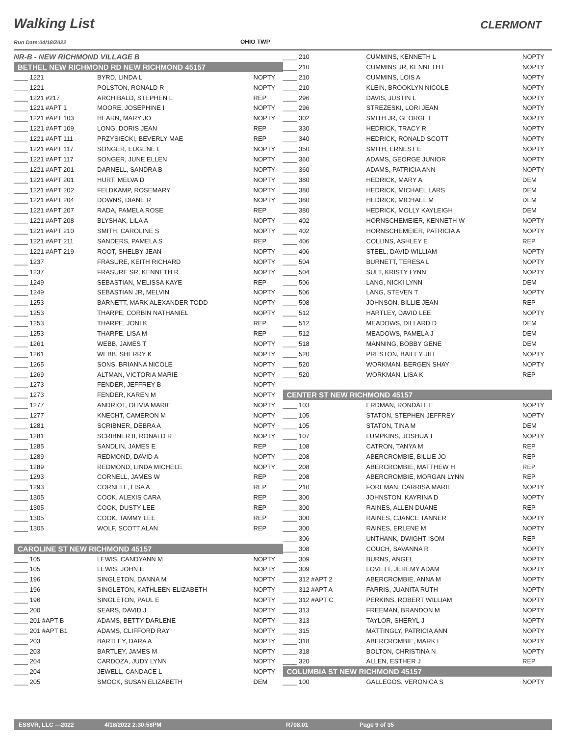Walking List CLERMONT
Run Date:04/18/2022 OHIO TWP
| NR-B - NEW RICHMOND VILLAGE B | | |
| BETHEL NEW RICHMOND RD NEW RICHMOND 45157 | | |
| ____ 1221 | BYRD, LINDA L | NOPTY |
| ____ 1221 | POLSTON, RONALD R | NOPTY |
| ____ 1221 #217 | ARCHIBALD, STEPHEN L | REP |
| ____ 1221 #APT 1 | MOORE, JOSEPHINE I | NOPTY |
| ____ 1221 #APT 103 | HEARN, MARY JO | NOPTY |
| ____ 1221 #APT 109 | LONG, DORIS JEAN | REP |
| ____ 1221 #APT 111 | PRZYSIECKI, BEVERLY MAE | REP |
| ____ 1221 #APT 117 | SONGER, EUGENE L | NOPTY |
| ____ 1221 #APT 117 | SONGER, JUNE ELLEN | NOPTY |
| ____ 1221 #APT 201 | DARNELL, SANDRA B | NOPTY |
| ____ 1221 #APT 201 | HURT, MELVA D | NOPTY |
| ____ 1221 #APT 202 | FELDKAMP, ROSEMARY | NOPTY |
| ____ 1221 #APT 204 | DOWNS, DIANE R | NOPTY |
| ____ 1221 #APT 207 | RADA, PAMELA ROSE | REP |
| ____ 1221 #APT 208 | BLYSHAK, LILA A | NOPTY |
| ____ 1221 #APT 210 | SMITH, CAROLINE S | NOPTY |
| ____ 1221 #APT 211 | SANDERS, PAMELA S | REP |
| ____ 1221 #APT 219 | ROOT, SHELBY JEAN | NOPTY |
| ____ 1237 | FRASURE, KEITH RICHARD | NOPTY |
| ____ 1237 | FRASURE SR, KENNETH R | NOPTY |
| ____ 1249 | SEBASTIAN, MELISSA KAYE | REP |
| ____ 1249 | SEBASTIAN JR, MELVIN | NOPTY |
| ____ 1253 | BARNETT, MARK ALEXANDER TODD | NOPTY |
| ____ 1253 | THARPE, CORBIN NATHANIEL | NOPTY |
| ____ 1253 | THARPE, JONI K | REP |
| ____ 1253 | THARPE, LISA M | REP |
| ____ 1261 | WEBB, JAMES T | NOPTY |
| ____ 1261 | WEBB, SHERRY K | NOPTY |
| ____ 1265 | SONS, BRIANNA NICOLE | NOPTY |
| ____ 1269 | ALTMAN, VICTORIA MARIE | NOPTY |
| ____ 1273 | FENDER, JEFFREY B | NOPTY |
| ____ 1273 | FENDER, KAREN M | NOPTY |
| ____ 1277 | ANDRIOT, OLIVIA MARIE | NOPTY |
| ____ 1277 | KNECHT, CAMERON M | NOPTY |
| ____ 1281 | SCRIBNER, DEBRA A | NOPTY |
| ____ 1281 | SCRIBNER II, RONALD R | NOPTY |
| ____ 1285 | SANDLIN, JAMES E | REP |
| ____ 1289 | REDMOND, DAVID A | NOPTY |
| ____ 1289 | REDMOND, LINDA MICHELE | NOPTY |
| ____ 1293 | CORNELL, JAMES W | REP |
| ____ 1293 | CORNELL, LISA A | REP |
| ____ 1305 | COOK, ALEXIS CARA | REP |
| ____ 1305 | COOK, DUSTY LEE | REP |
| ____ 1305 | COOK, TAMMY LEE | REP |
| ____ 1305 | WOLF, SCOTT ALAN | REP |
| CAROLINE ST NEW RICHMOND 45157 | | |
| ____ 105 | LEWIS, CANDYANN M | NOPTY |
| ____ 105 | LEWIS, JOHN E | NOPTY |
| ____ 196 | SINGLETON, DANNA M | NOPTY |
| ____ 196 | SINGLETON, KATHLEEN ELIZABETH | NOPTY |
| ____ 196 | SINGLETON, PAUL E | NOPTY |
| ____ 200 | SEARS, DAVID J | NOPTY |
| ____ 201 #APT B | ADAMS, BETTY DARLENE | NOPTY |
| ____ 201 #APT B1 | ADAMS, CLIFFORD RAY | NOPTY |
| ____ 203 | BARTLEY, DARA A | NOPTY |
| ____ 203 | BARTLEY, JAMES M | NOPTY |
| ____ 204 | CARDOZA, JUDY LYNN | NOPTY |
| ____ 204 | JEWELL, CANDACE L | NOPTY |
| ____ 205 | SMOCK, SUSAN ELIZABETH | DEM |
| ____ 210 | CUMMINS, KENNETH L | NOPTY |
| ____ 210 | CUMMINS JR, KENNETH L | NOPTY |
| ____ 210 | CUMMINS, LOIS A | NOPTY |
| ____ 210 | KLEIN, BROOKLYN NICOLE | NOPTY |
| ____ 296 | DAVIS, JUSTIN L | NOPTY |
| ____ 296 | STREZESKI, LORI JEAN | NOPTY |
| ____ 302 | SMITH JR, GEORGE E | NOPTY |
| ____ 330 | HEDRICK, TRACY R | NOPTY |
| ____ 340 | HEDRICK, RONALD SCOTT | NOPTY |
| ____ 350 | SMITH, ERNEST E | NOPTY |
| ____ 360 | ADAMS, GEORGE JUNIOR | NOPTY |
| ____ 360 | ADAMS, PATRICIA ANN | NOPTY |
| ____ 380 | HEDRICK, MARY A | DEM |
| ____ 380 | HEDRICK, MICHAEL LARS | DEM |
| ____ 380 | HEDRICK, MICHAEL M | DEM |
| ____ 380 | HEDRICK, MOLLY KAYLEIGH | DEM |
| ____ 402 | HORNSCHEMEIER, KENNETH W | NOPTY |
| ____ 402 | HORNSCHEMEIER, PATRICIA A | NOPTY |
| ____ 406 | COLLINS, ASHLEY E | REP |
| ____ 406 | STEEL, DAVID WILLIAM | NOPTY |
| ____ 504 | BURNETT, TERESA L | NOPTY |
| ____ 504 | SULT, KRISTY LYNN | NOPTY |
| ____ 506 | LANG, NICKI LYNN | DEM |
| ____ 506 | LANG, STEVEN T | NOPTY |
| ____ 508 | JOHNSON, BILLIE JEAN | REP |
| ____ 512 | HARTLEY, DAVID LEE | NOPTY |
| ____ 512 | MEADOWS, DILLARD D | DEM |
| ____ 512 | MEADOWS, PAMELA J | DEM |
| ____ 518 | MANNING, BOBBY GENE | DEM |
| ____ 520 | PRESTON, BAILEY JILL | NOPTY |
| ____ 520 | WORKMAN, BERGEN SHAY | NOPTY |
| ____ 520 | WORKMAN, LISA K | REP |
| CENTER ST NEW RICHMOND 45157 | | |
| ____ 103 | ERDMAN, RONDALL E | NOPTY |
| ____ 105 | STATON, STEPHEN JEFFREY | NOPTY |
| ____ 105 | STATON, TINA M | DEM |
| ____ 107 | LUMPKINS, JOSHUA T | NOPTY |
| ____ 108 | CATRON, TANYA M | REP |
| ____ 208 | ABERCROMBIE, BILLIE JO | REP |
| ____ 208 | ABERCROMBIE, MATTHEW H | REP |
| ____ 208 | ABERCROMBIE, MORGAN LYNN | REP |
| ____ 210 | FOREMAN, CARRISA MARIE | NOPTY |
| ____ 300 | JOHNSTON, KAYRINA D | NOPTY |
| ____ 300 | RAINES, ALLEN DUANE | REP |
| ____ 300 | RAINES, CJANCE TANNER | NOPTY |
| ____ 300 | RAINES, ERLENE M | NOPTY |
| ____ 306 | UNTHANK, DWIGHT ISOM | REP |
| ____ 308 | COUCH, SAVANNA R | NOPTY |
| ____ 309 | BURNS, ANGEL | NOPTY |
| ____ 309 | LOVETT, JEREMY ADAM | NOPTY |
| ____ 312 #APT 2 | ABERCROMBIE, ANNA M | NOPTY |
| ____ 312 #APT A | FARRIS, JUANITA RUTH | NOPTY |
| ____ 312 #APT C | PERKINS, ROBERT WILLIAM | NOPTY |
| ____ 313 | FREEMAN, BRANDON M | NOPTY |
| ____ 313 | TAYLOR, SHERYL J | NOPTY |
| ____ 315 | MATTINGLY, PATRICIA ANN | NOPTY |
| ____ 318 | ABERCROMBIE, MARK L | NOPTY |
| ____ 318 | BOLTON, CHRISTINA N | NOPTY |
| ____ 320 | ALLEN, ESTHER J | REP |
| COLUMBIA ST NEW RICHMOND 45157 | | |
| ____ 100 | GALLEGOS, VERONICA S | NOPTY |
ESSVR, LLC —2022 4/18/2022 2:30:58PM R708.01 Page 9 of 35